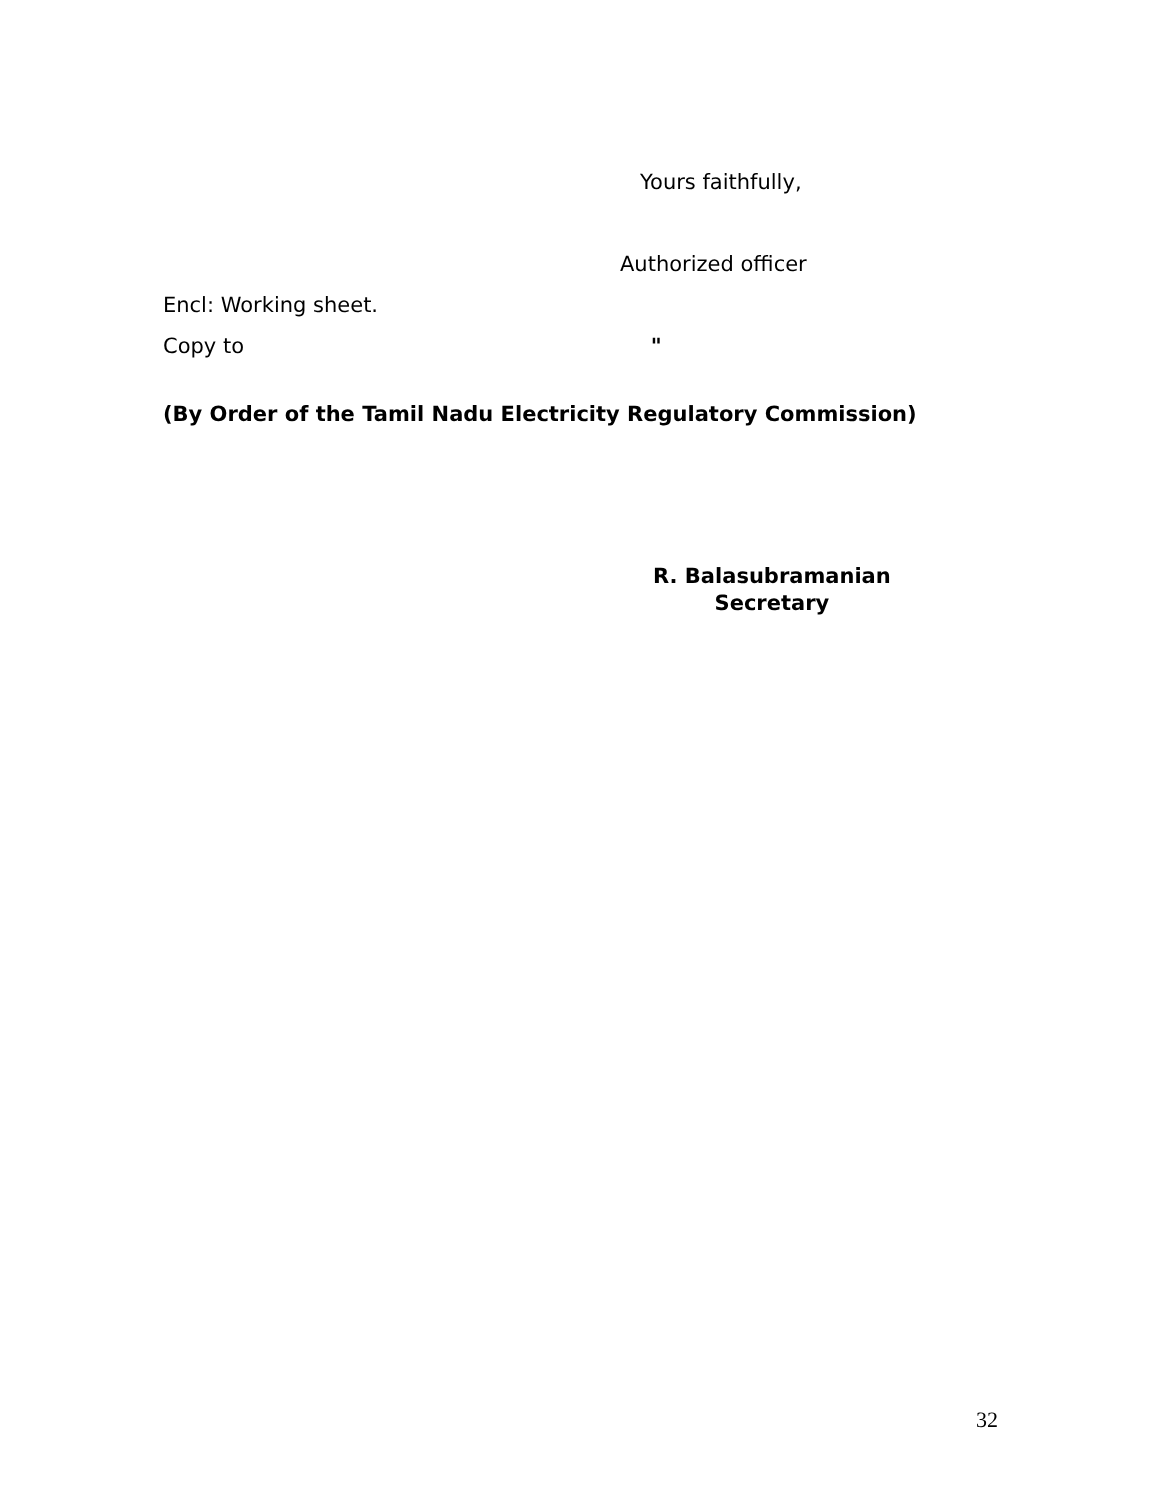Yours faithfully,
Authorized officer
Encl: Working sheet.
Copy to "
(By Order of the Tamil Nadu Electricity Regulatory Commission)
R. Balasubramanian
Secretary
32